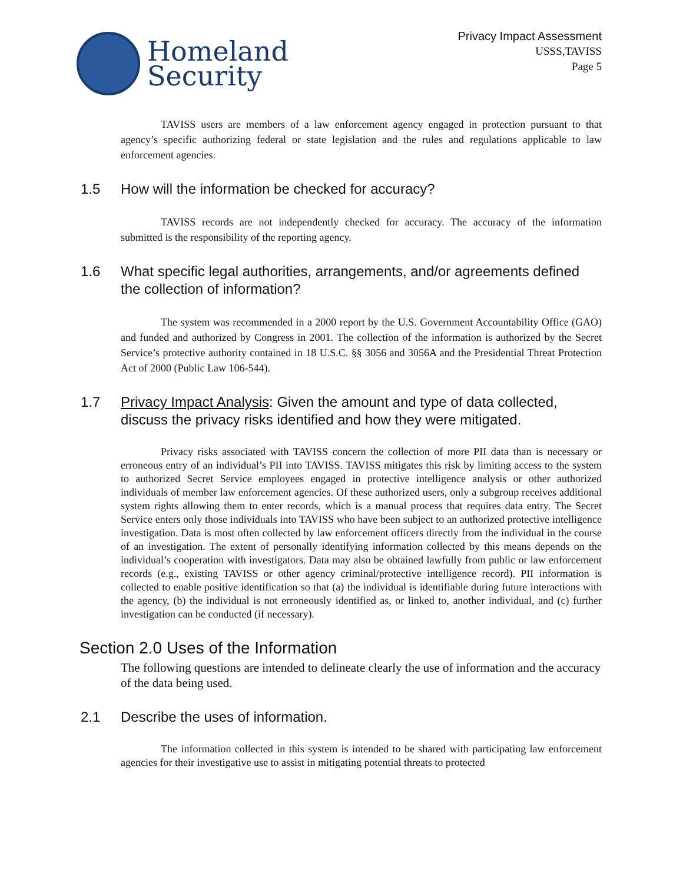Homeland
Security
Privacy Impact Assessment
USSS,TAVISS
Page 5
TAVISS users are members of a law enforcement agency engaged in protection pursuant to that agency’s specific authorizing federal or state legislation and the rules and regulations applicable to law enforcement agencies.
1.5 How will the information be checked for accuracy?
TAVISS records are not independently checked for accuracy. The accuracy of the information submitted is the responsibility of the reporting agency.
1.6 What specific legal authorities, arrangements, and/or agreements defined the collection of information?
The system was recommended in a 2000 report by the U.S. Government Accountability Office (GAO) and funded and authorized by Congress in 2001. The collection of the information is authorized by the Secret Service’s protective authority contained in 18 U.S.C. §§ 3056 and 3056A and the Presidential Threat Protection Act of 2000 (Public Law 106-544).
1.7 Privacy Impact Analysis: Given the amount and type of data collected, discuss the privacy risks identified and how they were mitigated.
Privacy risks associated with TAVISS concern the collection of more PII data than is necessary or erroneous entry of an individual’s PII into TAVISS. TAVISS mitigates this risk by limiting access to the system to authorized Secret Service employees engaged in protective intelligence analysis or other authorized individuals of member law enforcement agencies. Of these authorized users, only a subgroup receives additional system rights allowing them to enter records, which is a manual process that requires data entry. The Secret Service enters only those individuals into TAVISS who have been subject to an authorized protective intelligence investigation. Data is most often collected by law enforcement officers directly from the individual in the course of an investigation. The extent of personally identifying information collected by this means depends on the individual’s cooperation with investigators. Data may also be obtained lawfully from public or law enforcement records (e.g., existing TAVISS or other agency criminal/protective intelligence record). PII information is collected to enable positive identification so that (a) the individual is identifiable during future interactions with the agency, (b) the individual is not erroneously identified as, or linked to, another individual, and (c) further investigation can be conducted (if necessary).
Section 2.0 Uses of the Information
The following questions are intended to delineate clearly the use of information and the accuracy of the data being used.
2.1 Describe the uses of information.
The information collected in this system is intended to be shared with participating law enforcement agencies for their investigative use to assist in mitigating potential threats to protected